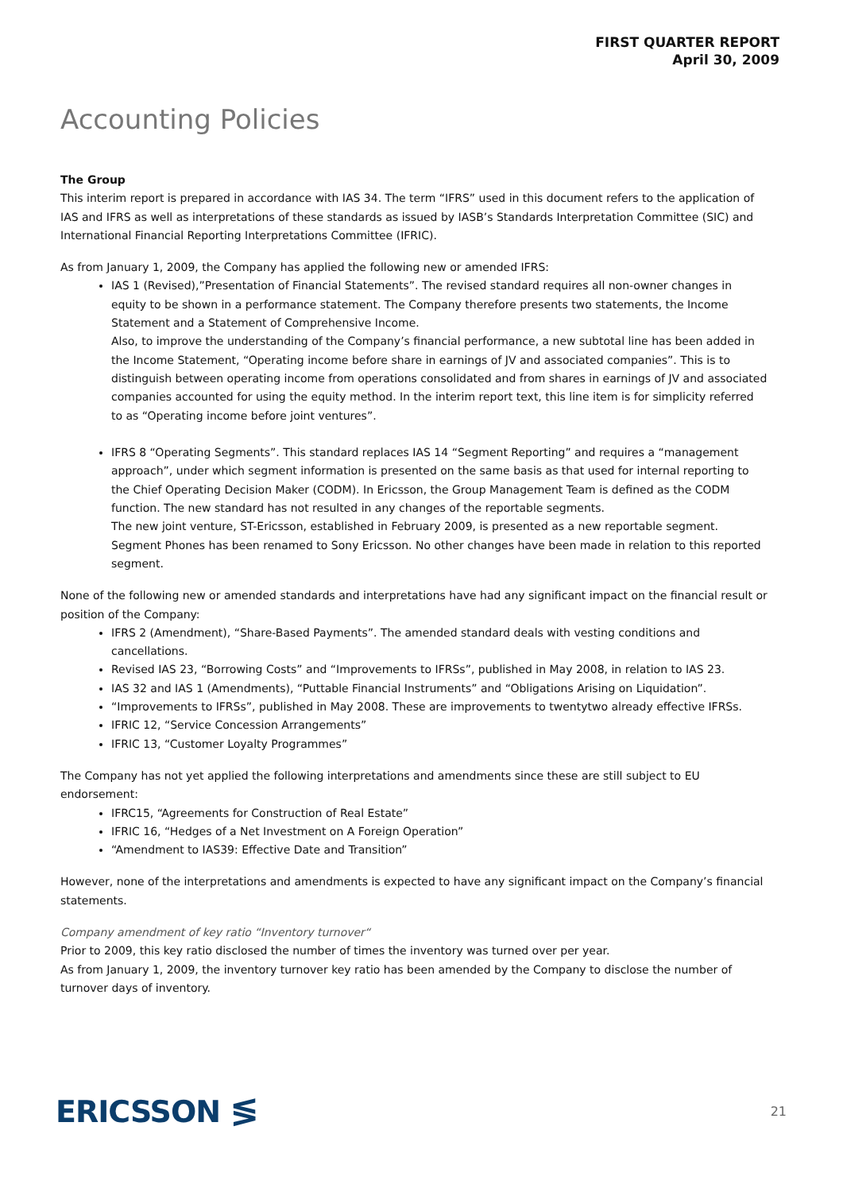FIRST QUARTER REPORT
April 30, 2009
Accounting Policies
The Group
This interim report is prepared in accordance with IAS 34. The term “IFRS” used in this document refers to the application of IAS and IFRS as well as interpretations of these standards as issued by IASB’s Standards Interpretation Committee (SIC) and International Financial Reporting Interpretations Committee (IFRIC).
As from January 1, 2009, the Company has applied the following new or amended IFRS:
IAS 1 (Revised),”Presentation of Financial Statements”. The revised standard requires all non-owner changes in equity to be shown in a performance statement. The Company therefore presents two statements, the Income Statement and a Statement of Comprehensive Income.
Also, to improve the understanding of the Company’s financial performance, a new subtotal line has been added in the Income Statement, “Operating income before share in earnings of JV and associated companies”. This is to distinguish between operating income from operations consolidated and from shares in earnings of JV and associated companies accounted for using the equity method. In the interim report text, this line item is for simplicity referred to as “Operating income before joint ventures”.
IFRS 8 “Operating Segments”. This standard replaces IAS 14 “Segment Reporting” and requires a “management approach”, under which segment information is presented on the same basis as that used for internal reporting to the Chief Operating Decision Maker (CODM). In Ericsson, the Group Management Team is defined as the CODM function. The new standard has not resulted in any changes of the reportable segments.
The new joint venture, ST-Ericsson, established in February 2009, is presented as a new reportable segment.
Segment Phones has been renamed to Sony Ericsson. No other changes have been made in relation to this reported segment.
None of the following new or amended standards and interpretations have had any significant impact on the financial result or position of the Company:
IFRS 2 (Amendment), “Share-Based Payments”. The amended standard deals with vesting conditions and cancellations.
Revised IAS 23, “Borrowing Costs” and “Improvements to IFRSs”, published in May 2008, in relation to IAS 23.
IAS 32 and IAS 1 (Amendments), “Puttable Financial Instruments” and “Obligations Arising on Liquidation”.
“Improvements to IFRSs”, published in May 2008. These are improvements to twentytwo already effective IFRSs.
IFRIC 12, “Service Concession Arrangements”
IFRIC 13, “Customer Loyalty Programmes”
The Company has not yet applied the following interpretations and amendments since these are still subject to EU endorsement:
IFRC15, “Agreements for Construction of Real Estate”
IFRIC 16, “Hedges of a Net Investment on A Foreign Operation”
“Amendment to IAS39: Effective Date and Transition”
However, none of the interpretations and amendments is expected to have any significant impact on the Company’s financial statements.
Company amendment of key ratio “Inventory turnover“
Prior to 2009, this key ratio disclosed the number of times the inventory was turned over per year.
As from January 1, 2009, the inventory turnover key ratio has been amended by the Company to disclose the number of turnover days of inventory.
ERICSSON ≶
21